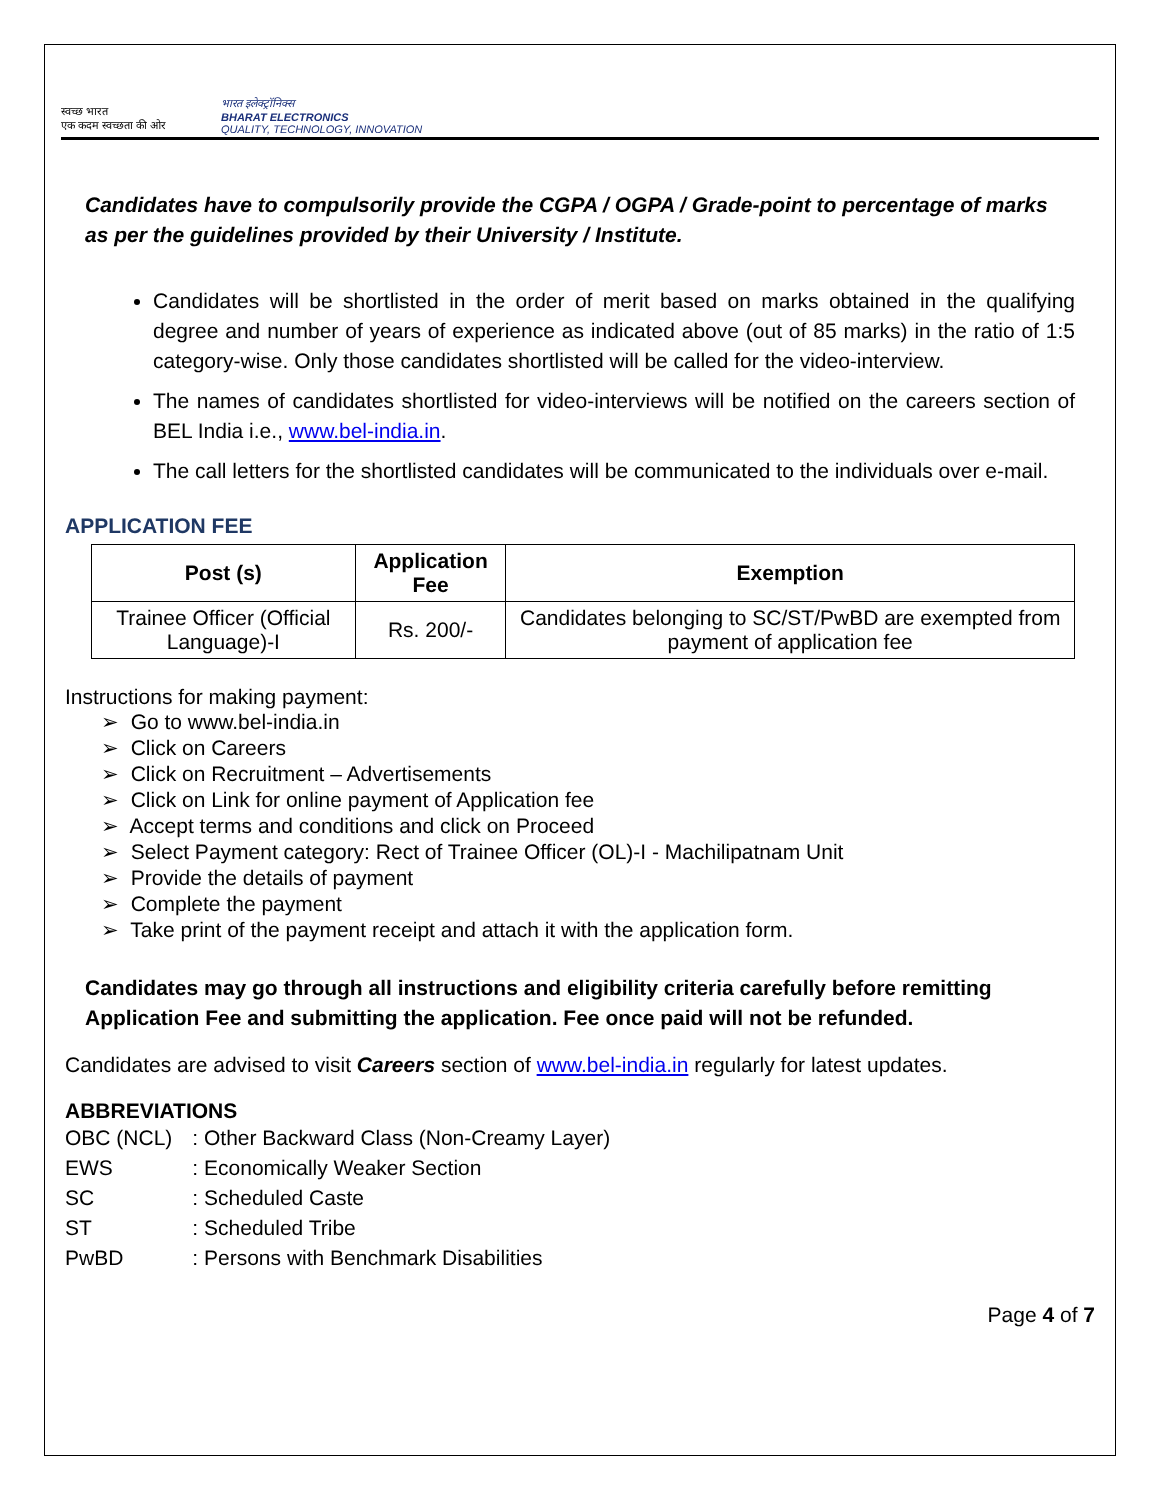स्वच्छ भारत
एक कदम स्वच्छता की ओर
भारत इलेक्ट्रॉनिक्स
BHARAT ELECTRONICS
QUALITY, TECHNOLOGY, INNOVATION
Candidates have to compulsorily provide the CGPA / OGPA / Grade-point to percentage of marks as per the guidelines provided by their University / Institute.
Candidates will be shortlisted in the order of merit based on marks obtained in the qualifying degree and number of years of experience as indicated above (out of 85 marks) in the ratio of 1:5 category-wise. Only those candidates shortlisted will be called for the video-interview.
The names of candidates shortlisted for video-interviews will be notified on the careers section of BEL India i.e., www.bel-india.in.
The call letters for the shortlisted candidates will be communicated to the individuals over e-mail.
APPLICATION FEE
| Post (s) | Application Fee | Exemption |
| --- | --- | --- |
| Trainee Officer (Official Language)-I | Rs. 200/- | Candidates belonging to SC/ST/PwBD are exempted from payment of application fee |
Instructions for making payment:
➢ Go to www.bel-india.in
➢ Click on Careers
➢ Click on Recruitment – Advertisements
➢ Click on Link for online payment of Application fee
➢ Accept terms and conditions and click on Proceed
➢ Select Payment category: Rect of Trainee Officer (OL)-I - Machilipatnam Unit
➢ Provide the details of payment
➢ Complete the payment
➢ Take print of the payment receipt and attach it with the application form.
Candidates may go through all instructions and eligibility criteria carefully before remitting Application Fee and submitting the application. Fee once paid will not be refunded.
Candidates are advised to visit Careers section of www.bel-india.in regularly for latest updates.
ABBREVIATIONS
| OBC (NCL) | : Other Backward Class (Non-Creamy Layer) |
| EWS | : Economically Weaker Section |
| SC | : Scheduled Caste |
| ST | : Scheduled Tribe |
| PwBD | : Persons with Benchmark Disabilities |
Page 4 of 7